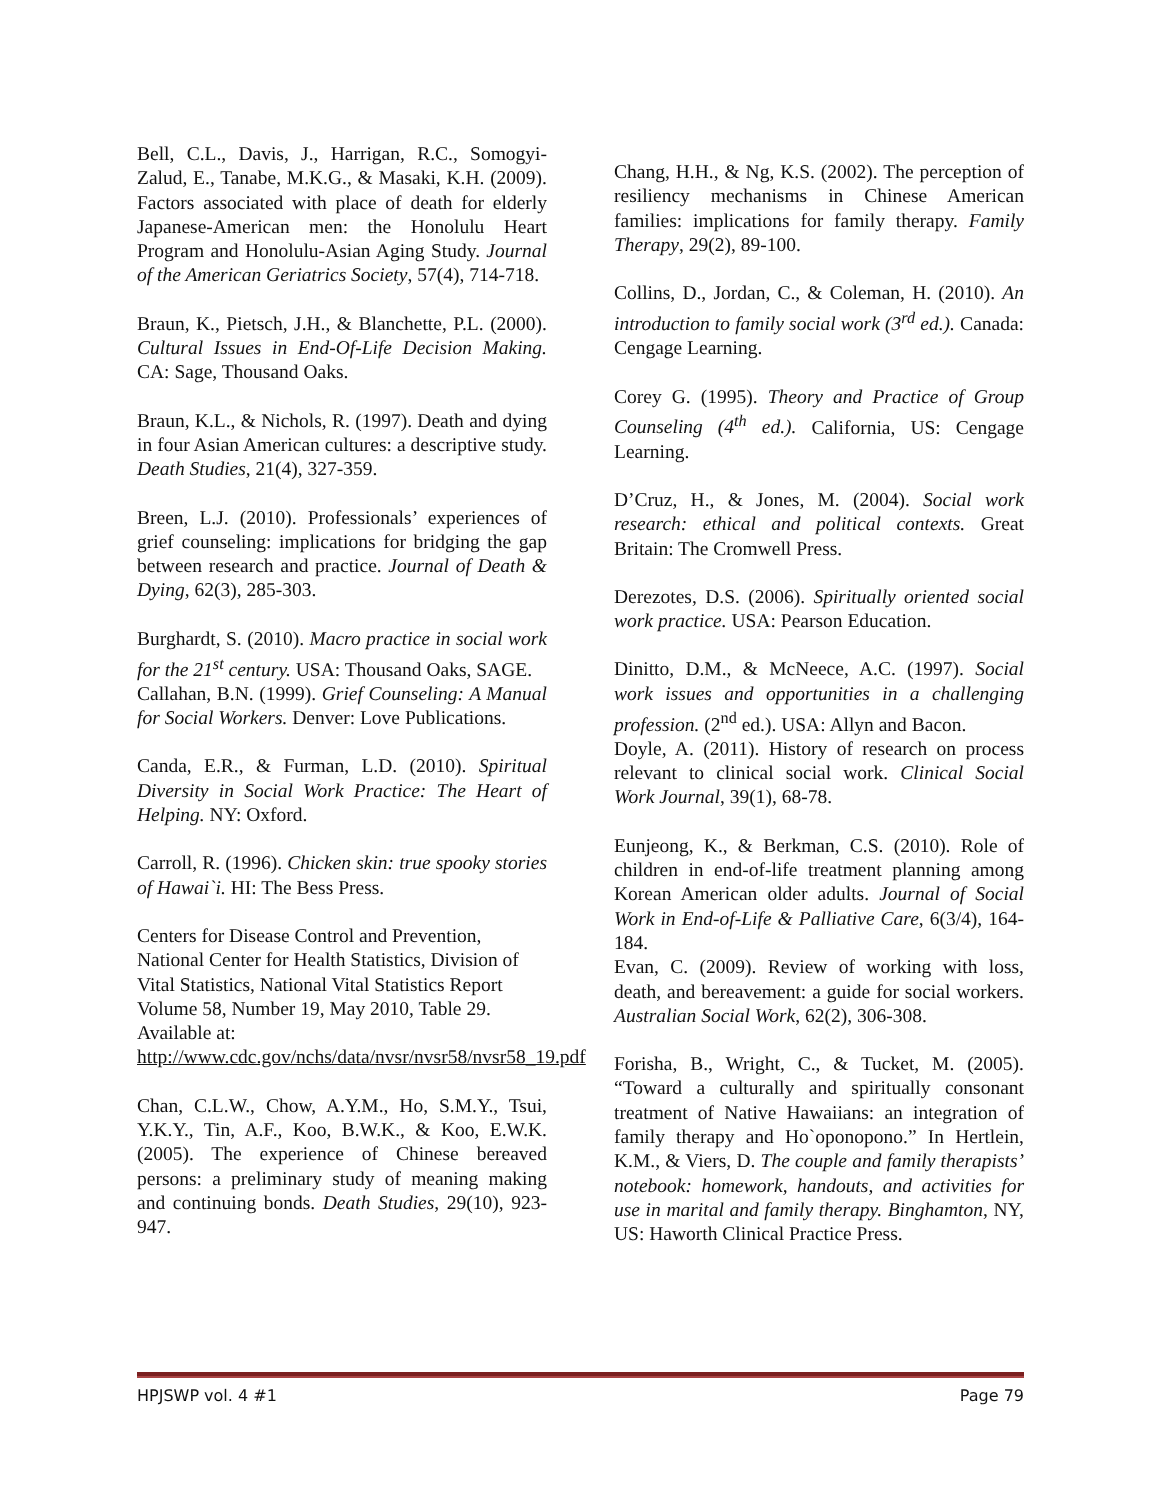Bell, C.L., Davis, J., Harrigan, R.C., Somogyi-Zalud, E., Tanabe, M.K.G., & Masaki, K.H. (2009). Factors associated with place of death for elderly Japanese-American men: the Honolulu Heart Program and Honolulu-Asian Aging Study. Journal of the American Geriatrics Society, 57(4), 714-718.
Braun, K., Pietsch, J.H., & Blanchette, P.L. (2000). Cultural Issues in End-Of-Life Decision Making. CA: Sage, Thousand Oaks.
Braun, K.L., & Nichols, R. (1997). Death and dying in four Asian American cultures: a descriptive study. Death Studies, 21(4), 327-359.
Breen, L.J. (2010). Professionals’ experiences of grief counseling: implications for bridging the gap between research and practice. Journal of Death & Dying, 62(3), 285-303.
Burghardt, S. (2010). Macro practice in social work for the 21<sup>st</sup> century. USA: Thousand Oaks, SAGE.
Callahan, B.N. (1999). Grief Counseling: A Manual for Social Workers. Denver: Love Publications.
Canda, E.R., & Furman, L.D. (2010). Spiritual Diversity in Social Work Practice: The Heart of Helping. NY: Oxford.
Carroll, R. (1996). Chicken skin: true spooky stories of Hawai`i. HI: The Bess Press.
Centers for Disease Control and Prevention, National Center for Health Statistics, Division of Vital Statistics, National Vital Statistics Report Volume 58, Number 19, May 2010, Table 29. Available at: http://www.cdc.gov/nchs/data/nvsr/nvsr58/nvsr58_19.pdf
Chan, C.L.W., Chow, A.Y.M., Ho, S.M.Y., Tsui, Y.K.Y., Tin, A.F., Koo, B.W.K., & Koo, E.W.K. (2005). The experience of Chinese bereaved persons: a preliminary study of meaning making and continuing bonds. Death Studies, 29(10), 923-947.
Chang, H.H., & Ng, K.S. (2002). The perception of resiliency mechanisms in Chinese American families: implications for family therapy. Family Therapy, 29(2), 89-100.
Collins, D., Jordan, C., & Coleman, H. (2010). An introduction to family social work (3<sup>rd</sup> ed.). Canada: Cengage Learning.
Corey G. (1995). Theory and Practice of Group Counseling (4<sup>th</sup> ed.). California, US: Cengage Learning.
D’Cruz, H., & Jones, M. (2004). Social work research: ethical and political contexts. Great Britain: The Cromwell Press.
Derezotes, D.S. (2006). Spiritually oriented social work practice. USA: Pearson Education.
Dinitto, D.M., & McNeece, A.C. (1997). Social work issues and opportunities in a challenging profession. (2<sup>nd</sup> ed.). USA: Allyn and Bacon.
Doyle, A. (2011). History of research on process relevant to clinical social work. Clinical Social Work Journal, 39(1), 68-78.
Eunjeong, K., & Berkman, C.S. (2010). Role of children in end-of-life treatment planning among Korean American older adults. Journal of Social Work in End-of-Life & Palliative Care, 6(3/4), 164-184.
Evan, C. (2009). Review of working with loss, death, and bereavement: a guide for social workers. Australian Social Work, 62(2), 306-308.
Forisha, B., Wright, C., & Tucket, M. (2005). “Toward a culturally and spiritually consonant treatment of Native Hawaiians: an integration of family therapy and Ho`oponopono.” In Hertlein, K.M., & Viers, D. The couple and family therapists’ notebook: homework, handouts, and activities for use in marital and family therapy. Binghamton, NY, US: Haworth Clinical Practice Press.
HPJSWP vol. 4 #1 Page 79